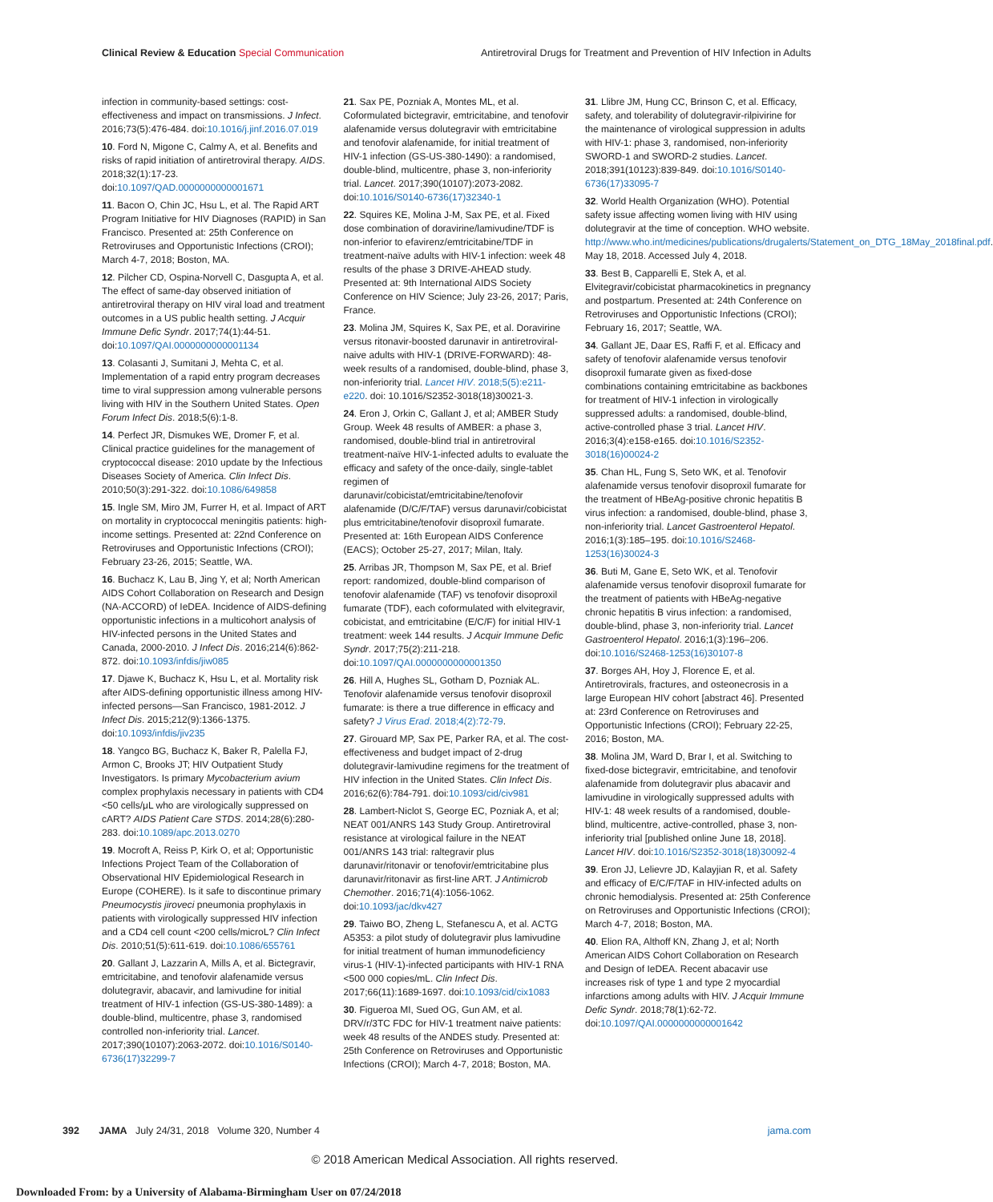Clinical Review & Education Special Communication Antiretroviral Drugs for Treatment and Prevention of HIV Infection in Adults
infection in community-based settings: cost-effectiveness and impact on transmissions. J Infect. 2016;73(5):476-484. doi:10.1016/j.jinf.2016.07.019
10. Ford N, Migone C, Calmy A, et al. Benefits and risks of rapid initiation of antiretroviral therapy. AIDS. 2018;32(1):17-23. doi:10.1097/QAD.0000000000001671
11. Bacon O, Chin JC, Hsu L, et al. The Rapid ART Program Initiative for HIV Diagnoses (RAPID) in San Francisco. Presented at: 25th Conference on Retroviruses and Opportunistic Infections (CROI); March 4-7, 2018; Boston, MA.
12. Pilcher CD, Ospina-Norvell C, Dasgupta A, et al. The effect of same-day observed initiation of antiretroviral therapy on HIV viral load and treatment outcomes in a US public health setting. J Acquir Immune Defic Syndr. 2017;74(1):44-51. doi:10.1097/QAI.0000000000001134
13. Colasanti J, Sumitani J, Mehta C, et al. Implementation of a rapid entry program decreases time to viral suppression among vulnerable persons living with HIV in the Southern United States. Open Forum Infect Dis. 2018;5(6):1-8.
14. Perfect JR, Dismukes WE, Dromer F, et al. Clinical practice guidelines for the management of cryptococcal disease: 2010 update by the Infectious Diseases Society of America. Clin Infect Dis. 2010;50(3):291-322. doi:10.1086/649858
15. Ingle SM, Miro JM, Furrer H, et al. Impact of ART on mortality in cryptococcal meningitis patients: high-income settings. Presented at: 22nd Conference on Retroviruses and Opportunistic Infections (CROI); February 23-26, 2015; Seattle, WA.
16. Buchacz K, Lau B, Jing Y, et al; North American AIDS Cohort Collaboration on Research and Design (NA-ACCORD) of IeDEA. Incidence of AIDS-defining opportunistic infections in a multicohort analysis of HIV-infected persons in the United States and Canada, 2000-2010. J Infect Dis. 2016;214(6):862-872. doi:10.1093/infdis/jiw085
17. Djawe K, Buchacz K, Hsu L, et al. Mortality risk after AIDS-defining opportunistic illness among HIV-infected persons—San Francisco, 1981-2012. J Infect Dis. 2015;212(9):1366-1375. doi:10.1093/infdis/jiv235
18. Yangco BG, Buchacz K, Baker R, Palella FJ, Armon C, Brooks JT; HIV Outpatient Study Investigators. Is primary Mycobacterium avium complex prophylaxis necessary in patients with CD4 <50 cells/μL who are virologically suppressed on cART? AIDS Patient Care STDS. 2014;28(6):280-283. doi:10.1089/apc.2013.0270
19. Mocroft A, Reiss P, Kirk O, et al; Opportunistic Infections Project Team of the Collaboration of Observational HIV Epidemiological Research in Europe (COHERE). Is it safe to discontinue primary Pneumocystis jiroveci pneumonia prophylaxis in patients with virologically suppressed HIV infection and a CD4 cell count <200 cells/microL? Clin Infect Dis. 2010;51(5):611-619. doi:10.1086/655761
20. Gallant J, Lazzarin A, Mills A, et al. Bictegravir, emtricitabine, and tenofovir alafenamide versus dolutegravir, abacavir, and lamivudine for initial treatment of HIV-1 infection (GS-US-380-1489): a double-blind, multicentre, phase 3, randomised controlled non-inferiority trial. Lancet. 2017;390(10107):2063-2072. doi:10.1016/S0140-6736(17)32299-7
21. Sax PE, Pozniak A, Montes ML, et al. Coformulated bictegravir, emtricitabine, and tenofovir alafenamide versus dolutegravir with emtricitabine and tenofovir alafenamide, for initial treatment of HIV-1 infection (GS-US-380-1490): a randomised, double-blind, multicentre, phase 3, non-inferiority trial. Lancet. 2017;390(10107):2073-2082. doi:10.1016/S0140-6736(17)32340-1
22. Squires KE, Molina J-M, Sax PE, et al. Fixed dose combination of doravirine/lamivudine/TDF is non-inferior to efavirenz/emtricitabine/TDF in treatment-naïve adults with HIV-1 infection: week 48 results of the phase 3 DRIVE-AHEAD study. Presented at: 9th International AIDS Society Conference on HIV Science; July 23-26, 2017; Paris, France.
23. Molina JM, Squires K, Sax PE, et al. Doravirine versus ritonavir-boosted darunavir in antiretroviral-naive adults with HIV-1 (DRIVE-FORWARD): 48-week results of a randomised, double-blind, phase 3, non-inferiority trial. Lancet HIV. 2018;5(5):e211-e220. doi: 10.1016/S2352-3018(18)30021-3.
24. Eron J, Orkin C, Gallant J, et al; AMBER Study Group. Week 48 results of AMBER: a phase 3, randomised, double-blind trial in antiretroviral treatment-naïve HIV-1-infected adults to evaluate the efficacy and safety of the once-daily, single-tablet regimen of darunavir/cobicistat/emtricitabine/tenofovir alafenamide (D/C/F/TAF) versus darunavir/cobicistat plus emtricitabine/tenofovir disoproxil fumarate. Presented at: 16th European AIDS Conference (EACS); October 25-27, 2017; Milan, Italy.
25. Arribas JR, Thompson M, Sax PE, et al. Brief report: randomized, double-blind comparison of tenofovir alafenamide (TAF) vs tenofovir disoproxil fumarate (TDF), each coformulated with elvitegravir, cobicistat, and emtricitabine (E/C/F) for initial HIV-1 treatment: week 144 results. J Acquir Immune Defic Syndr. 2017;75(2):211-218. doi:10.1097/QAI.0000000000001350
26. Hill A, Hughes SL, Gotham D, Pozniak AL. Tenofovir alafenamide versus tenofovir disoproxil fumarate: is there a true difference in efficacy and safety? J Virus Erad. 2018;4(2):72-79.
27. Girouard MP, Sax PE, Parker RA, et al. The cost-effectiveness and budget impact of 2-drug dolutegravir-lamivudine regimens for the treatment of HIV infection in the United States. Clin Infect Dis. 2016;62(6):784-791. doi:10.1093/cid/civ981
28. Lambert-Niclot S, George EC, Pozniak A, et al; NEAT 001/ANRS 143 Study Group. Antiretroviral resistance at virological failure in the NEAT 001/ANRS 143 trial: raltegravir plus darunavir/ritonavir or tenofovir/emtricitabine plus darunavir/ritonavir as first-line ART. J Antimicrob Chemother. 2016;71(4):1056-1062. doi:10.1093/jac/dkv427
29. Taiwo BO, Zheng L, Stefanescu A, et al. ACTG A5353: a pilot study of dolutegravir plus lamivudine for initial treatment of human immunodeficiency virus-1 (HIV-1)-infected participants with HIV-1 RNA <500 000 copies/mL. Clin Infect Dis. 2017;66(11):1689-1697. doi:10.1093/cid/cix1083
30. Figueroa MI, Sued OG, Gun AM, et al. DRV/r/3TC FDC for HIV-1 treatment naive patients: week 48 results of the ANDES study. Presented at: 25th Conference on Retroviruses and Opportunistic Infections (CROI); March 4-7, 2018; Boston, MA.
31. Llibre JM, Hung CC, Brinson C, et al. Efficacy, safety, and tolerability of dolutegravir-rilpivirine for the maintenance of virological suppression in adults with HIV-1: phase 3, randomised, non-inferiority SWORD-1 and SWORD-2 studies. Lancet. 2018;391(10123):839-849. doi:10.1016/S0140-6736(17)33095-7
32. World Health Organization (WHO). Potential safety issue affecting women living with HIV using dolutegravir at the time of conception. WHO website. http://www.who.int/medicines/publications/drugalerts/Statement_on_DTG_18May_2018final.pdf. May 18, 2018. Accessed July 4, 2018.
33. Best B, Capparelli E, Stek A, et al. Elvitegravir/cobicistat pharmacokinetics in pregnancy and postpartum. Presented at: 24th Conference on Retroviruses and Opportunistic Infections (CROI); February 16, 2017; Seattle, WA.
34. Gallant JE, Daar ES, Raffi F, et al. Efficacy and safety of tenofovir alafenamide versus tenofovir disoproxil fumarate given as fixed-dose combinations containing emtricitabine as backbones for treatment of HIV-1 infection in virologically suppressed adults: a randomised, double-blind, active-controlled phase 3 trial. Lancet HIV. 2016;3(4):e158-e165. doi:10.1016/S2352-3018(16)00024-2
35. Chan HL, Fung S, Seto WK, et al. Tenofovir alafenamide versus tenofovir disoproxil fumarate for the treatment of HBeAg-positive chronic hepatitis B virus infection: a randomised, double-blind, phase 3, non-inferiority trial. Lancet Gastroenterol Hepatol. 2016;1(3):185–195. doi:10.1016/S2468-1253(16)30024-3
36. Buti M, Gane E, Seto WK, et al. Tenofovir alafenamide versus tenofovir disoproxil fumarate for the treatment of patients with HBeAg-negative chronic hepatitis B virus infection: a randomised, double-blind, phase 3, non-inferiority trial. Lancet Gastroenterol Hepatol. 2016;1(3):196–206. doi:10.1016/S2468-1253(16)30107-8
37. Borges AH, Hoy J, Florence E, et al. Antiretrovirals, fractures, and osteonecrosis in a large European HIV cohort [abstract 46]. Presented at: 23rd Conference on Retroviruses and Opportunistic Infections (CROI); February 22-25, 2016; Boston, MA.
38. Molina JM, Ward D, Brar I, et al. Switching to fixed-dose bictegravir, emtricitabine, and tenofovir alafenamide from dolutegravir plus abacavir and lamivudine in virologically suppressed adults with HIV-1: 48 week results of a randomised, double-blind, multicentre, active-controlled, phase 3, non-inferiority trial [published online June 18, 2018]. Lancet HIV. doi:10.1016/S2352-3018(18)30092-4
39. Eron JJ, Lelievre JD, Kalayjian R, et al. Safety and efficacy of E/C/F/TAF in HIV-infected adults on chronic hemodialysis. Presented at: 25th Conference on Retroviruses and Opportunistic Infections (CROI); March 4-7, 2018; Boston, MA.
40. Elion RA, Althoff KN, Zhang J, et al; North American AIDS Cohort Collaboration on Research and Design of IeDEA. Recent abacavir use increases risk of type 1 and type 2 myocardial infarctions among adults with HIV. J Acquir Immune Defic Syndr. 2018;78(1):62-72. doi:10.1097/QAI.0000000000001642
392 JAMA July 24/31, 2018 Volume 320, Number 4 jama.com
© 2018 American Medical Association. All rights reserved.
Downloaded From: by a University of Alabama-Birmingham User on 07/24/2018